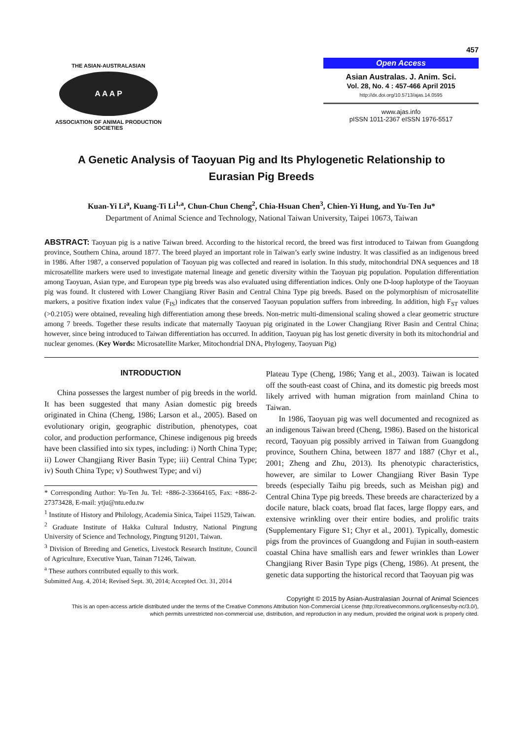457
THE ASIAN-AUSTRALASIAN
A A A P
ASSOCIATION OF ANIMAL PRODUCTION SOCIETIES
Open Access
Asian Australas. J. Anim. Sci.
Vol. 28, No. 4 : 457-466 April 2015
http://dx.doi.org/10.5713/ajas.14.0595
www.ajas.info
pISSN 1011-2367 eISSN 1976-5517
A Genetic Analysis of Taoyuan Pig and Its Phylogenetic Relationship to
Eurasian Pig Breeds
Kuan-Yi Li<sup>a</sup>, Kuang-Ti Li<sup>1,a</sup>, Chun-Chun Cheng<sup>2</sup>, Chia-Hsuan Chen<sup>3</sup>, Chien-Yi Hung, and Yu-Ten Ju*
Department of Animal Science and Technology, National Taiwan University, Taipei 10673, Taiwan
ABSTRACT: Taoyuan pig is a native Taiwan breed. According to the historical record, the breed was first introduced to Taiwan from Guangdong province, Southern China, around 1877. The breed played an important role in Taiwan’s early swine industry. It was classified as an indigenous breed in 1986. After 1987, a conserved population of Taoyuan pig was collected and reared in isolation. In this study, mitochondrial DNA sequences and 18 microsatellite markers were used to investigate maternal lineage and genetic diversity within the Taoyuan pig population. Population differentiation among Taoyuan, Asian type, and European type pig breeds was also evaluated using differentiation indices. Only one D-loop haplotype of the Taoyuan pig was found. It clustered with Lower Changjiang River Basin and Central China Type pig breeds. Based on the polymorphism of microsatellite markers, a positive fixation index value (F<sub>IS</sub>) indicates that the conserved Taoyuan population suffers from inbreeding. In addition, high F<sub>ST</sub> values (>0.2105) were obtained, revealing high differentiation among these breeds. Non-metric multi-dimensional scaling showed a clear geometric structure among 7 breeds. Together these results indicate that maternally Taoyuan pig originated in the Lower Changjiang River Basin and Central China; however, since being introduced to Taiwan differentiation has occurred. In addition, Taoyuan pig has lost genetic diversity in both its mitochondrial and nuclear genomes. (Key Words: Microsatellite Marker, Mitochondrial DNA, Phylogeny, Taoyuan Pig)
INTRODUCTION
China possesses the largest number of pig breeds in the world. It has been suggested that many Asian domestic pig breeds originated in China (Cheng, 1986; Larson et al., 2005). Based on evolutionary origin, geographic distribution, phenotypes, coat color, and production performance, Chinese indigenous pig breeds have been classified into six types, including: i) North China Type; ii) Lower Changjiang River Basin Type; iii) Central China Type; iv) South China Type; v) Southwest Type; and vi)
* Corresponding Author: Yu-Ten Ju. Tel: +886-2-33664165, Fax: +886-2-27373428, E-mail: ytju@ntu.edu.tw
<sup>1</sup> Institute of History and Philology, Academia Sinica, Taipei 11529, Taiwan.
<sup>2</sup> Graduate Institute of Hakka Cultural Industry, National Pingtung University of Science and Technology, Pingtung 91201, Taiwan.
<sup>3</sup> Division of Breeding and Genetics, Livestock Research Institute, Council of Agriculture, Executive Yuan, Tainan 71246, Taiwan.
<sup>a</sup> These authors contributed equally to this work.
Submitted Aug. 4, 2014; Revised Sept. 30, 2014; Accepted Oct. 31, 2014
Plateau Type (Cheng, 1986; Yang et al., 2003). Taiwan is located off the south-east coast of China, and its domestic pig breeds most likely arrived with human migration from mainland China to Taiwan.
In 1986, Taoyuan pig was well documented and recognized as an indigenous Taiwan breed (Cheng, 1986). Based on the historical record, Taoyuan pig possibly arrived in Taiwan from Guangdong province, Southern China, between 1877 and 1887 (Chyr et al., 2001; Zheng and Zhu, 2013). Its phenotypic characteristics, however, are similar to Lower Changjiang River Basin Type breeds (especially Taihu pig breeds, such as Meishan pig) and Central China Type pig breeds. These breeds are characterized by a docile nature, black coats, broad flat faces, large floppy ears, and extensive wrinkling over their entire bodies, and prolific traits (Supplementary Figure S1; Chyr et al., 2001). Typically, domestic pigs from the provinces of Guangdong and Fujian in south-eastern coastal China have smallish ears and fewer wrinkles than Lower Changjiang River Basin Type pigs (Cheng, 1986). At present, the genetic data supporting the historical record that Taoyuan pig was
Copyright © 2015 by Asian-Australasian Journal of Animal Sciences
This is an open-access article distributed under the terms of the Creative Commons Attribution Non-Commercial License (http://creativecommons.org/licenses/by-nc/3.0/),
which permits unrestricted non-commercial use, distribution, and reproduction in any medium, provided the original work is properly cited.